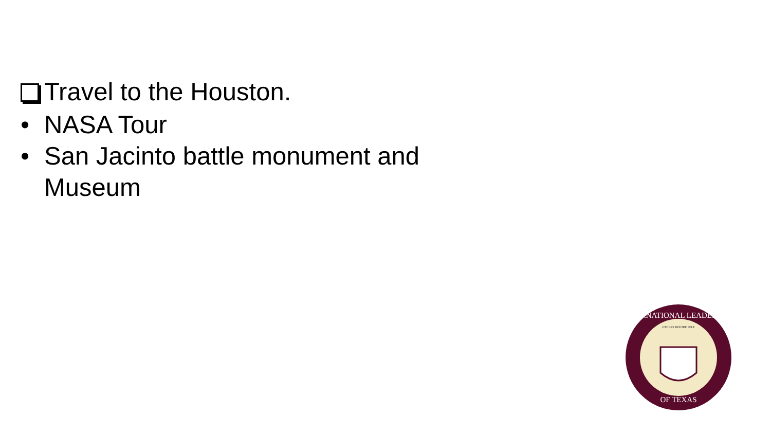Travel to the Houston.
• NASA Tour
• San Jacinto battle monument and Museum
INTERNATIONAL LEADERSHIP
OF TEXAS
OTHERS BEFORE SELF